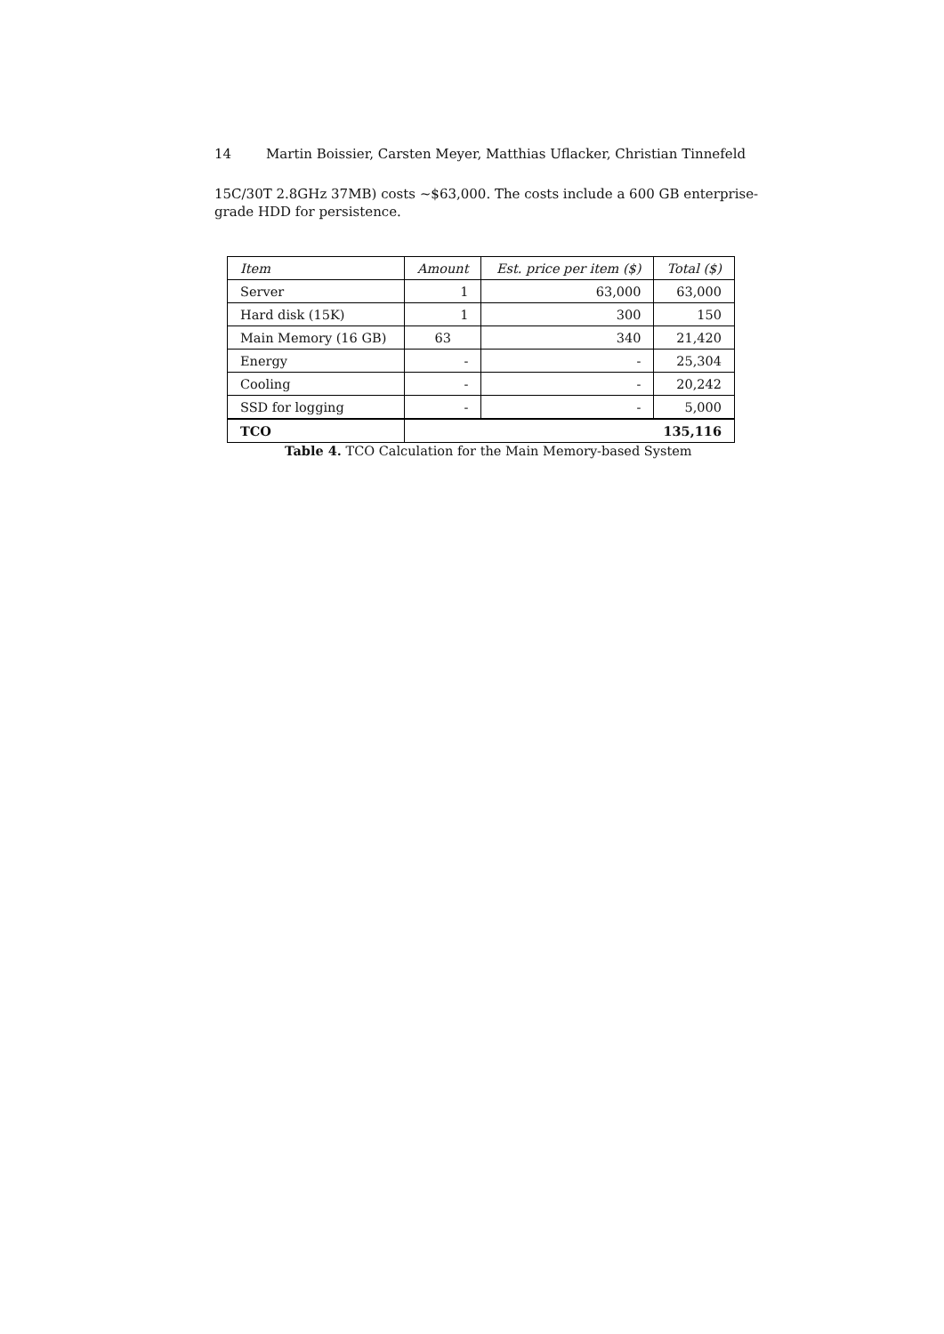14 Martin Boissier, Carsten Meyer, Matthias Uflacker, Christian Tinnefeld
15C/30T 2.8GHz 37MB) costs ~$63,000. The costs include a 600 GB enterprise-grade HDD for persistence.
| Item | Amount | Est. price per item ($) | Total ($) |
| --- | --- | --- | --- |
| Server | 1 | 63,000 | 63,000 |
| Hard disk (15K) | 1 | 300 | 150 |
| Main Memory (16 GB) | 63 | 340 | 21,420 |
| Energy | - | - | 25,304 |
| Cooling | - | - | 20,242 |
| SSD for logging | - | - | 5,000 |
| TCO | 135,116 | | |
Table 4. TCO Calculation for the Main Memory-based System